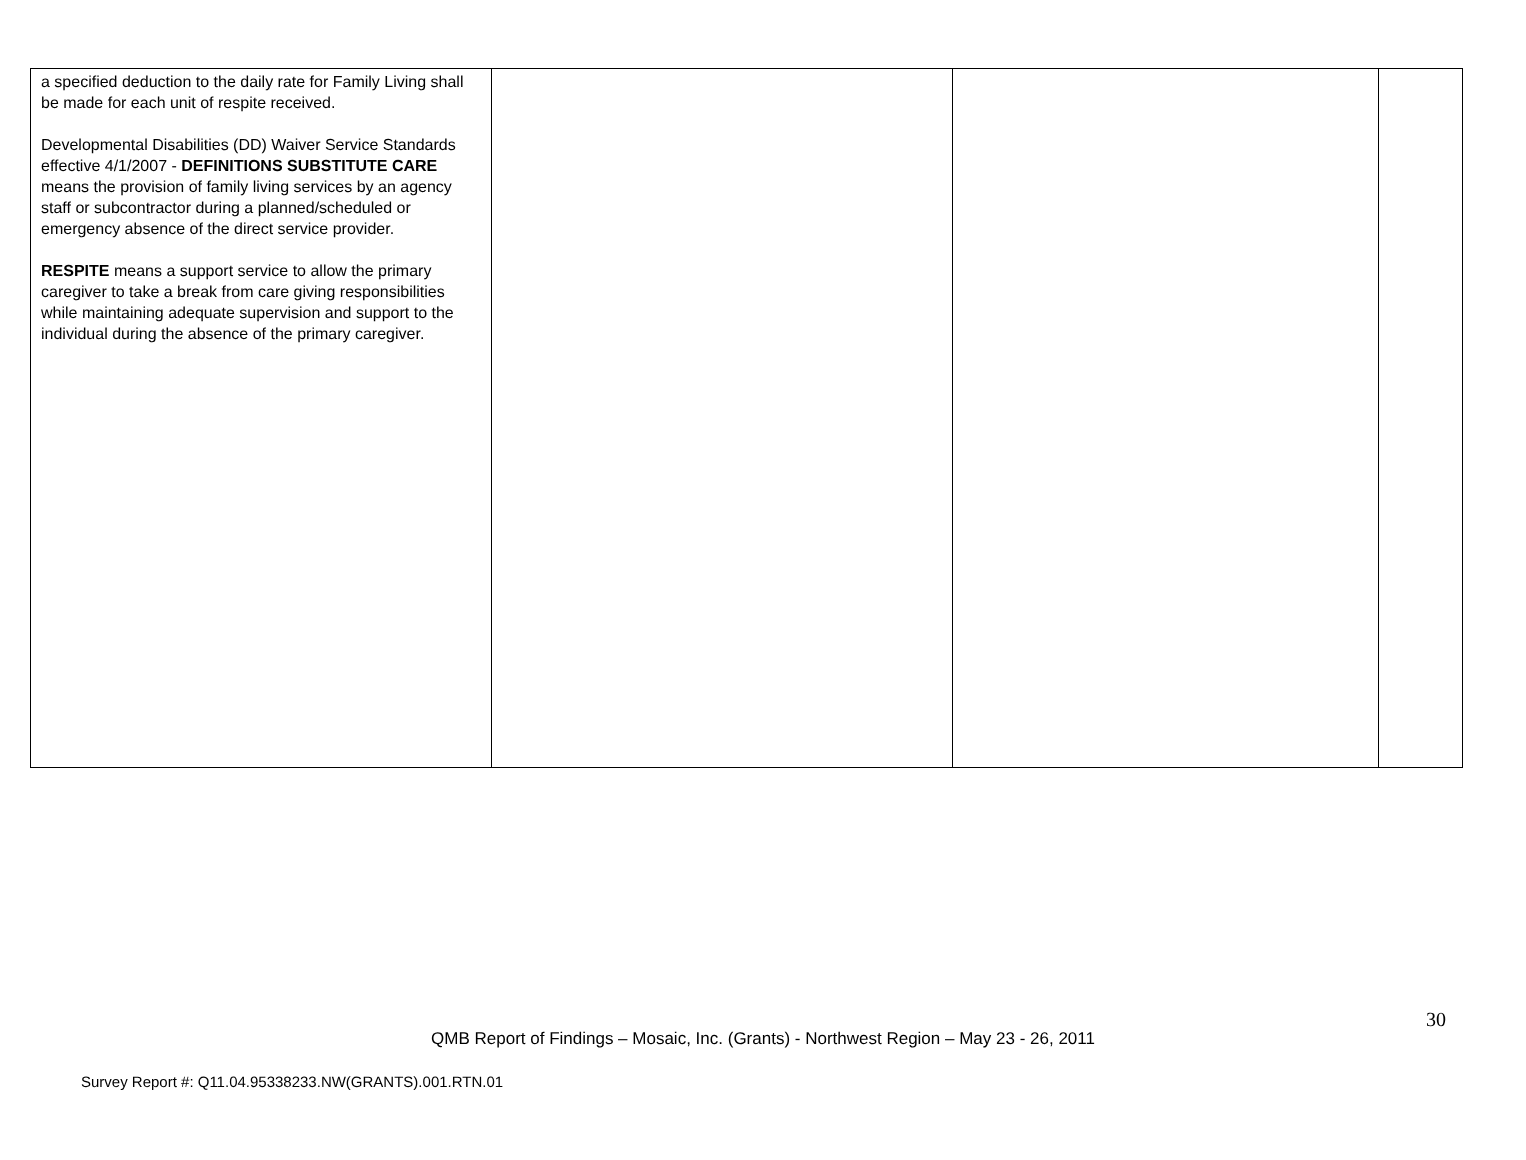| a specified deduction to the daily rate for Family Living shall be made for each unit of respite received. Developmental Disabilities (DD) Waiver Service Standards effective 4/1/2007 - DEFINITIONS SUBSTITUTE CARE means the provision of family living services by an agency staff or subcontractor during a planned/scheduled or emergency absence of the direct service provider. RESPITE means a support service to allow the primary caregiver to take a break from care giving responsibilities while maintaining adequate supervision and support to the individual during the absence of the primary caregiver. | | | |
30
QMB Report of Findings – Mosaic, Inc. (Grants) - Northwest Region – May 23 - 26, 2011
Survey Report #: Q11.04.95338233.NW(GRANTS).001.RTN.01